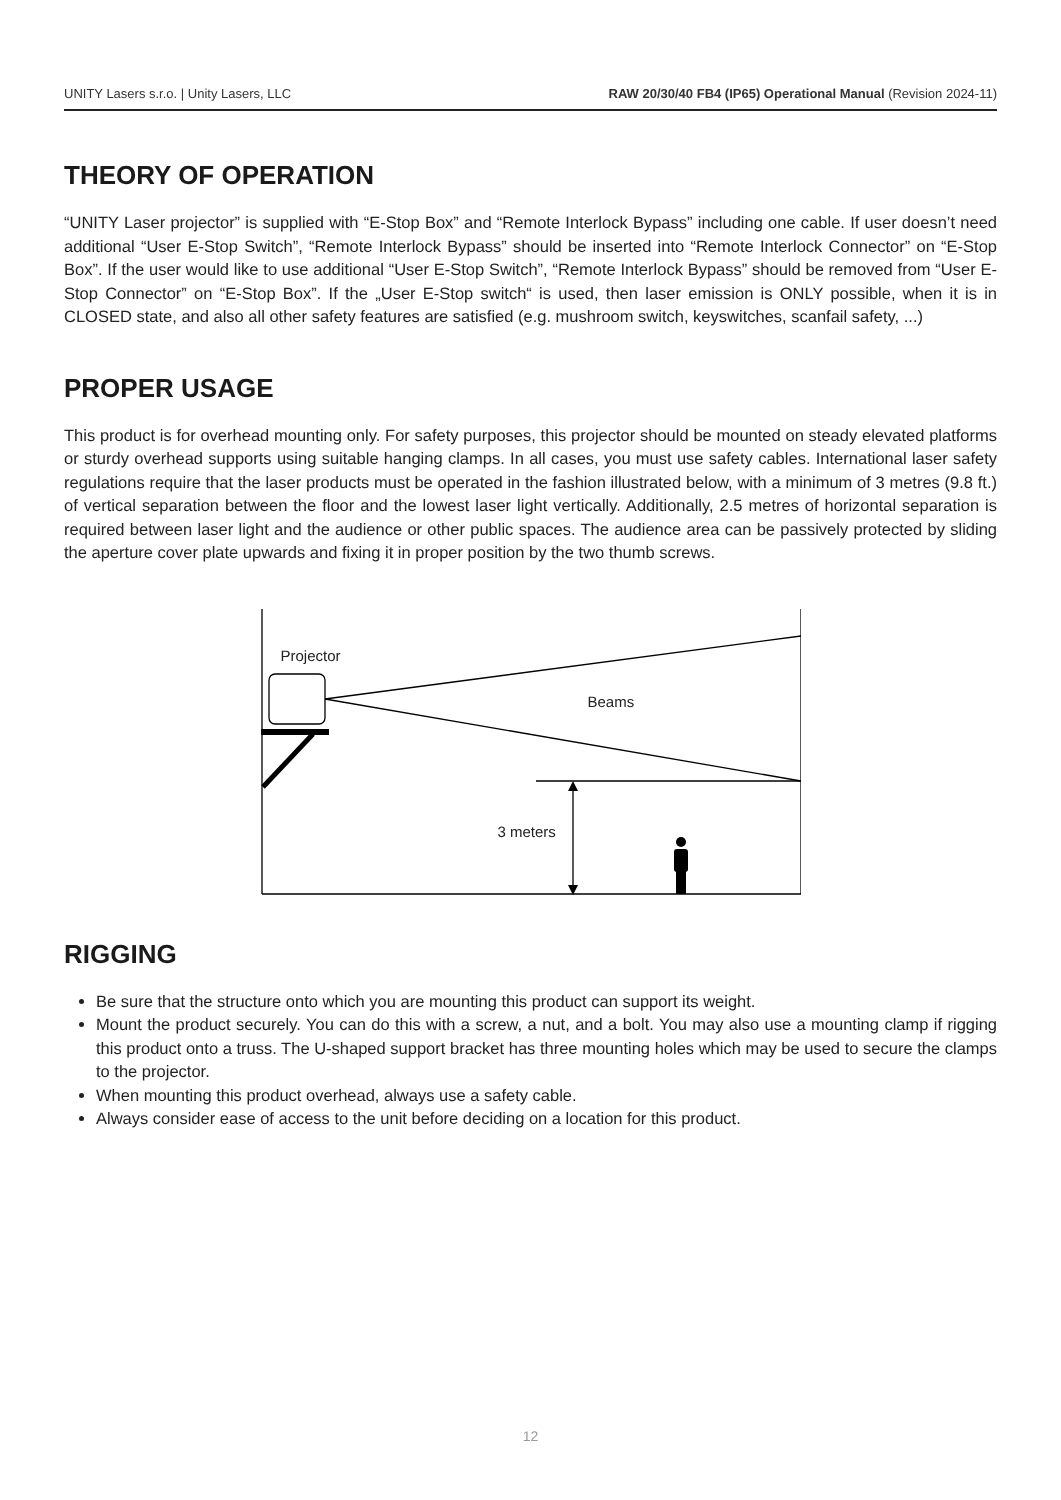UNITY Lasers s.r.o. | Unity Lasers, LLC RAW 20/30/40 FB4 (IP65) Operational Manual (Revision 2024-11)
THEORY OF OPERATION
“UNITY Laser projector” is supplied with “E-Stop Box” and “Remote Interlock Bypass” including one cable. If user doesn’t need additional “User E-Stop Switch”, “Remote Interlock Bypass” should be inserted into “Remote Interlock Connector” on “E-Stop Box”. If the user would like to use additional “User E-Stop Switch”, “Remote Interlock Bypass” should be removed from “User E-Stop Connector” on “E-Stop Box”. If the „User E-Stop switch“ is used, then laser emission is ONLY possible, when it is in CLOSED state, and also all other safety features are satisfied (e.g. mushroom switch, keyswitches, scanfail safety, ...)
PROPER USAGE
This product is for overhead mounting only. For safety purposes, this projector should be mounted on steady elevated platforms or sturdy overhead supports using suitable hanging clamps. In all cases, you must use safety cables. International laser safety regulations require that the laser products must be operated in the fashion illustrated below, with a minimum of 3 metres (9.8 ft.) of vertical separation between the floor and the lowest laser light vertically. Additionally, 2.5 metres of horizontal separation is required between laser light and the audience or other public spaces. The audience area can be passively protected by sliding the aperture cover plate upwards and fixing it in proper position by the two thumb screws.
Projector
Beams
3 meters
RIGGING
Be sure that the structure onto which you are mounting this product can support its weight.
Mount the product securely. You can do this with a screw, a nut, and a bolt. You may also use a mounting clamp if rigging this product onto a truss. The U-shaped support bracket has three mounting holes which may be used to secure the clamps to the projector.
When mounting this product overhead, always use a safety cable.
Always consider ease of access to the unit before deciding on a location for this product.
12